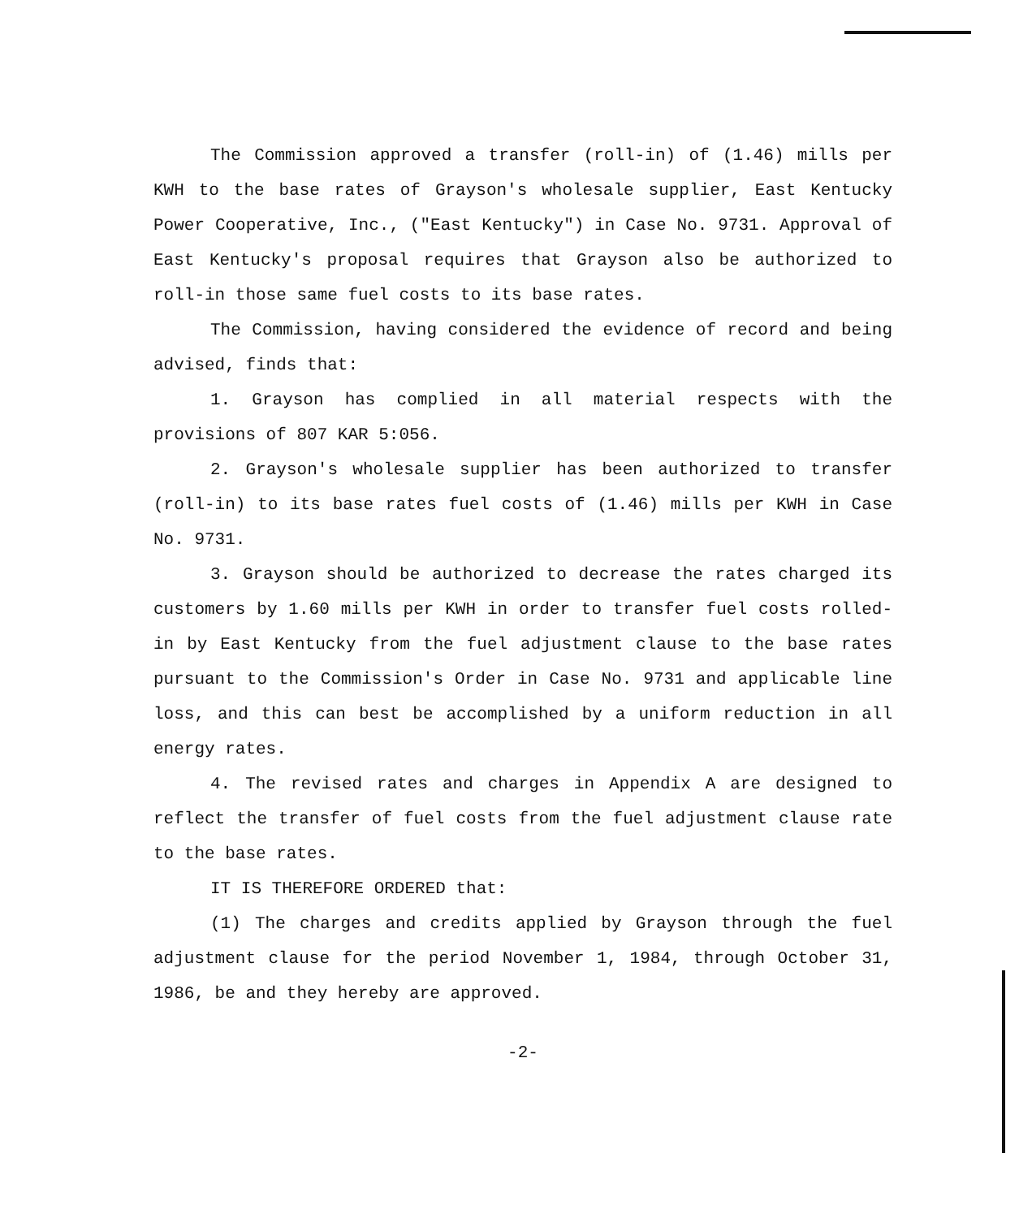The Commission approved a transfer (roll-in) of (1.46) mills per KWH to the base rates of Grayson's wholesale supplier, East Kentucky Power Cooperative, Inc., ("East Kentucky") in Case No. 9731. Approval of East Kentucky's proposal requires that Grayson also be authorized to roll-in those same fuel costs to its base rates.
The Commission, having considered the evidence of record and being advised, finds that:
1. Grayson has complied in all material respects with the provisions of 807 KAR 5:056.
2. Grayson's wholesale supplier has been authorized to transfer (roll-in) to its base rates fuel costs of (1.46) mills per KWH in Case No. 9731.
3. Grayson should be authorized to decrease the rates charged its customers by 1.60 mills per KWH in order to transfer fuel costs rolled-in by East Kentucky from the fuel adjustment clause to the base rates pursuant to the Commission's Order in Case No. 9731 and applicable line loss, and this can best be accomplished by a uniform reduction in all energy rates.
4. The revised rates and charges in Appendix A are designed to reflect the transfer of fuel costs from the fuel adjustment clause rate to the base rates.
IT IS THEREFORE ORDERED that:
(1) The charges and credits applied by Grayson through the fuel adjustment clause for the period November 1, 1984, through October 31, 1986, be and they hereby are approved.
-2-